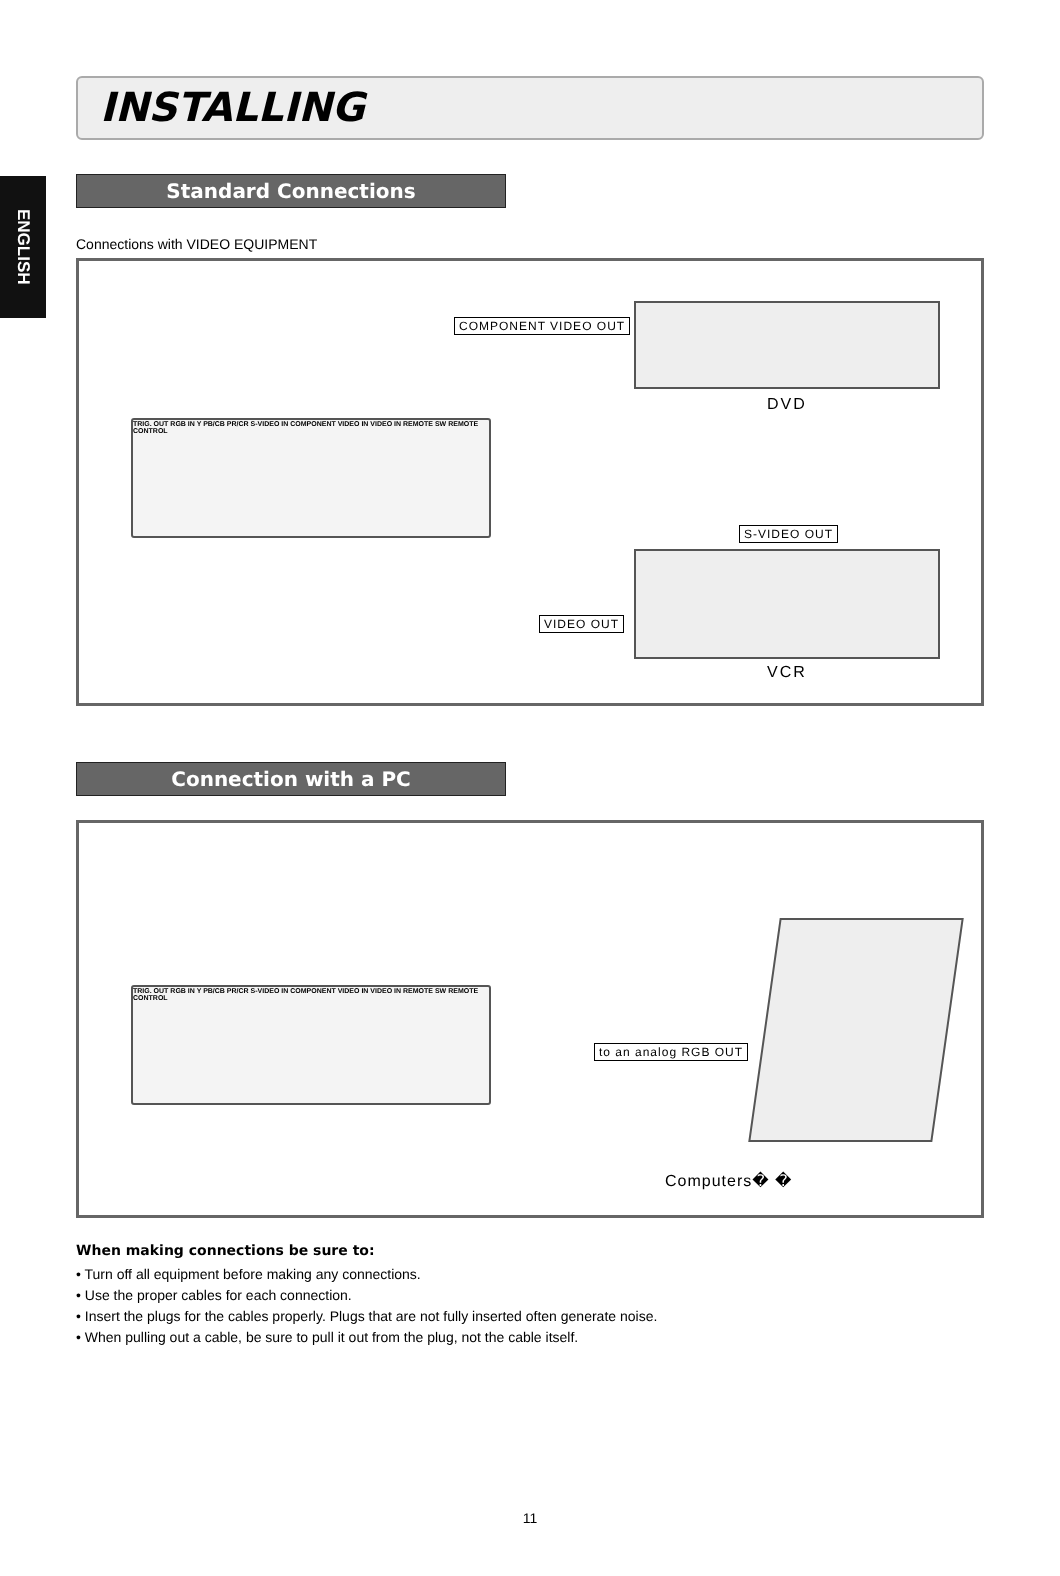ENGLISH
INSTALLING
Standard Connections
Connections with VIDEO EQUIPMENT
TRIG. OUT RGB IN Y PB/CB PR/CR S-VIDEO IN COMPONENT VIDEO IN VIDEO IN REMOTE SW REMOTE CONTROL
COMPONENT VIDEO OUT
DVD
S-VIDEO OUT
VIDEO OUT
VCR
Connection with a PC
TRIG. OUT RGB IN Y PB/CB PR/CR S-VIDEO IN COMPONENT VIDEO IN VIDEO IN REMOTE SW REMOTE CONTROL
to an analog RGB OUT
Computers� �
When making connections be sure to:
• Turn off all equipment before making any connections.
• Use the proper cables for each connection.
• Insert the plugs for the cables properly. Plugs that are not fully inserted often generate noise.
• When pulling out a cable, be sure to pull it out from the plug, not the cable itself.
11